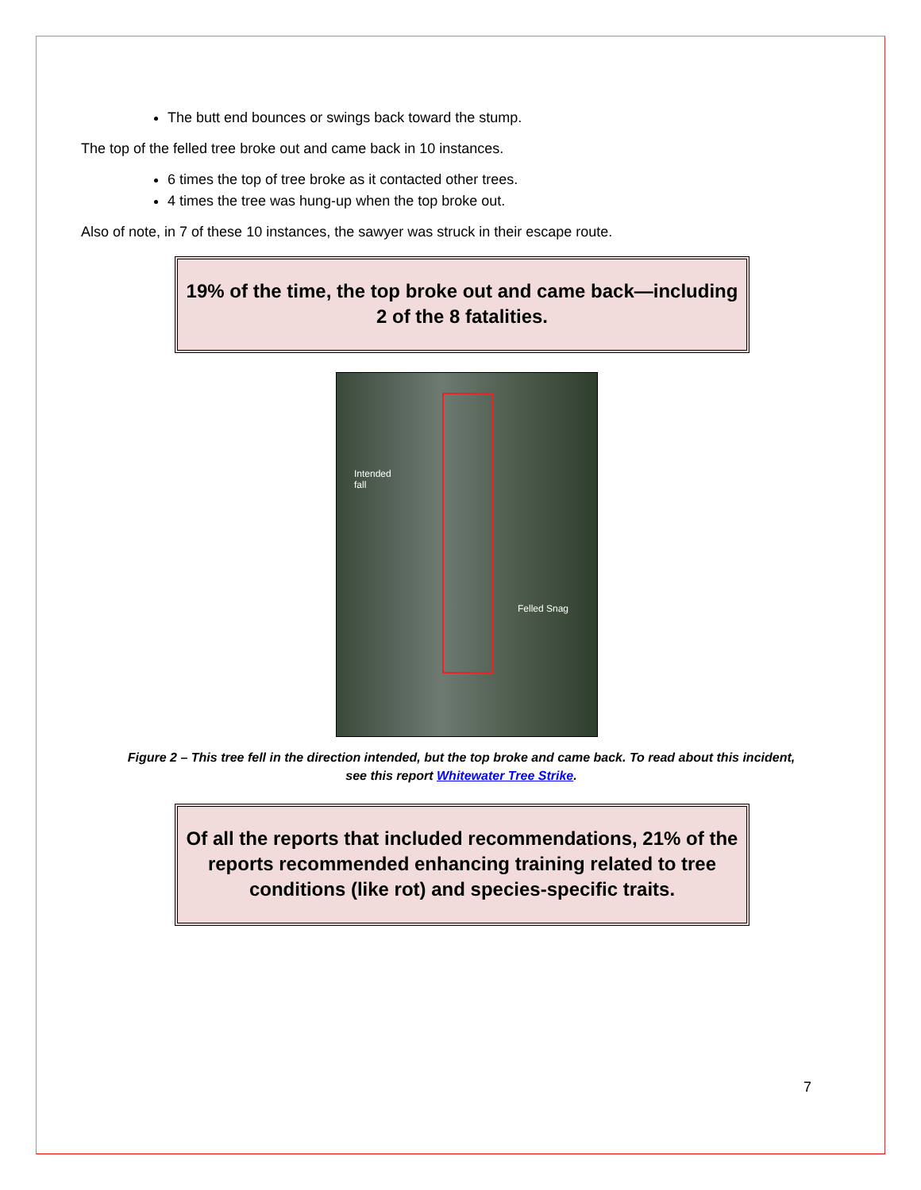The butt end bounces or swings back toward the stump.
The top of the felled tree broke out and came back in 10 instances.
6 times the top of tree broke as it contacted other trees.
4 times the tree was hung-up when the top broke out.
Also of note, in 7 of these 10 instances, the sawyer was struck in their escape route.
19% of the time, the top broke out and came back—including 2 of the 8 fatalities.
Intended
fall
Felled Snag
Figure 2 – This tree fell in the direction intended, but the top broke and came back. To read about this incident, see this report Whitewater Tree Strike.
Of all the reports that included recommendations, 21% of the reports recommended enhancing training related to tree conditions (like rot) and species-specific traits.
7